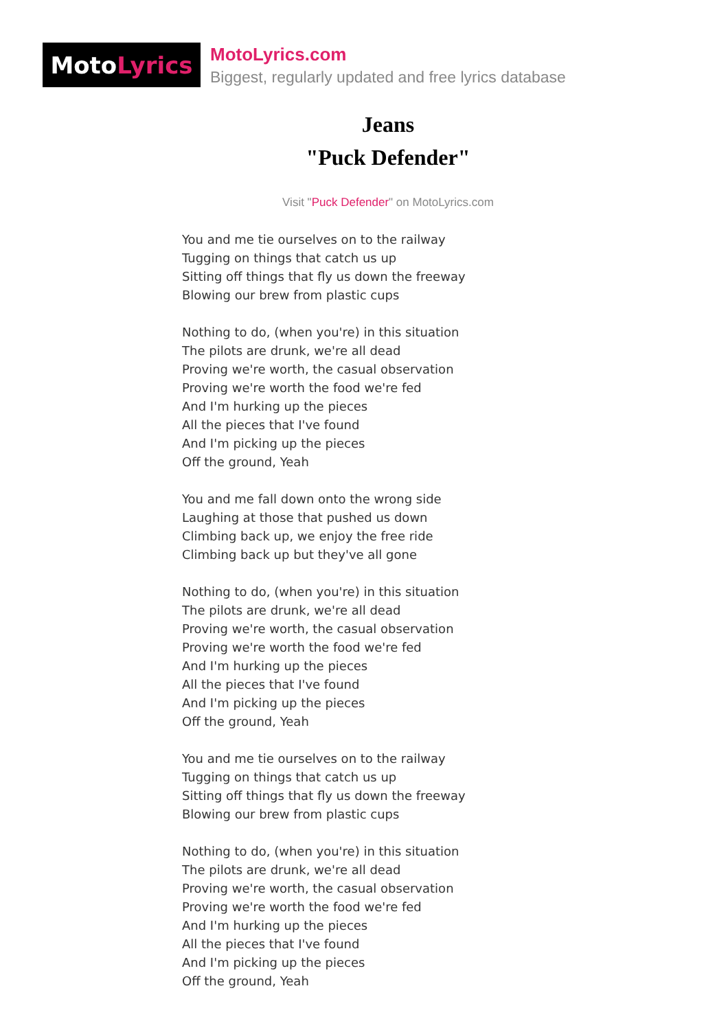Moto Lyrics
MotoLyrics.com
Biggest, regularly updated and free lyrics database
Jeans
"Puck Defender"
Visit "Puck Defender" on MotoLyrics.com
You and me tie ourselves on to the railway
Tugging on things that catch us up
Sitting off things that fly us down the freeway
Blowing our brew from plastic cups
Nothing to do, (when you're) in this situation
The pilots are drunk, we're all dead
Proving we're worth, the casual observation
Proving we're worth the food we're fed
And I'm hurking up the pieces
All the pieces that I've found
And I'm picking up the pieces
Off the ground, Yeah
You and me fall down onto the wrong side
Laughing at those that pushed us down
Climbing back up, we enjoy the free ride
Climbing back up but they've all gone
Nothing to do, (when you're) in this situation
The pilots are drunk, we're all dead
Proving we're worth, the casual observation
Proving we're worth the food we're fed
And I'm hurking up the pieces
All the pieces that I've found
And I'm picking up the pieces
Off the ground, Yeah
You and me tie ourselves on to the railway
Tugging on things that catch us up
Sitting off things that fly us down the freeway
Blowing our brew from plastic cups
Nothing to do, (when you're) in this situation
The pilots are drunk, we're all dead
Proving we're worth, the casual observation
Proving we're worth the food we're fed
And I'm hurking up the pieces
All the pieces that I've found
And I'm picking up the pieces
Off the ground, Yeah